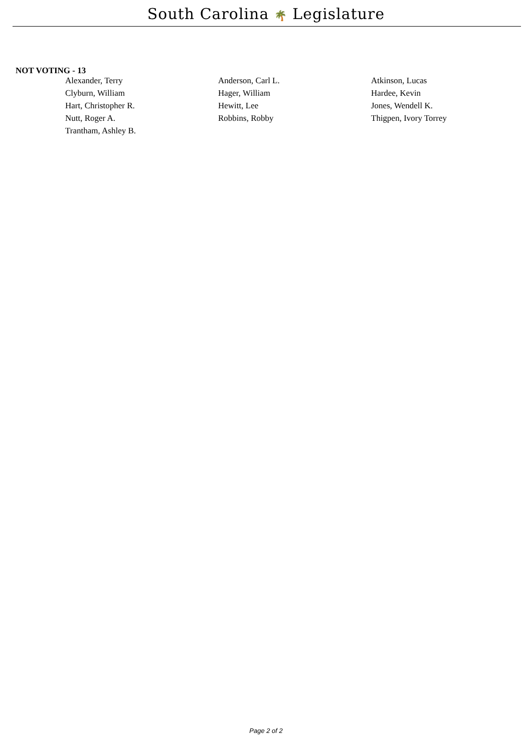South Carolina 🌴 Legislature
NOT VOTING - 13
| Alexander, Terry | Anderson, Carl L. | Atkinson, Lucas |
| Clyburn, William | Hager, William | Hardee, Kevin |
| Hart, Christopher R. | Hewitt, Lee | Jones, Wendell K. |
| Nutt, Roger A. | Robbins, Robby | Thigpen, Ivory Torrey |
| Trantham, Ashley B. | | |
Page 2 of 2